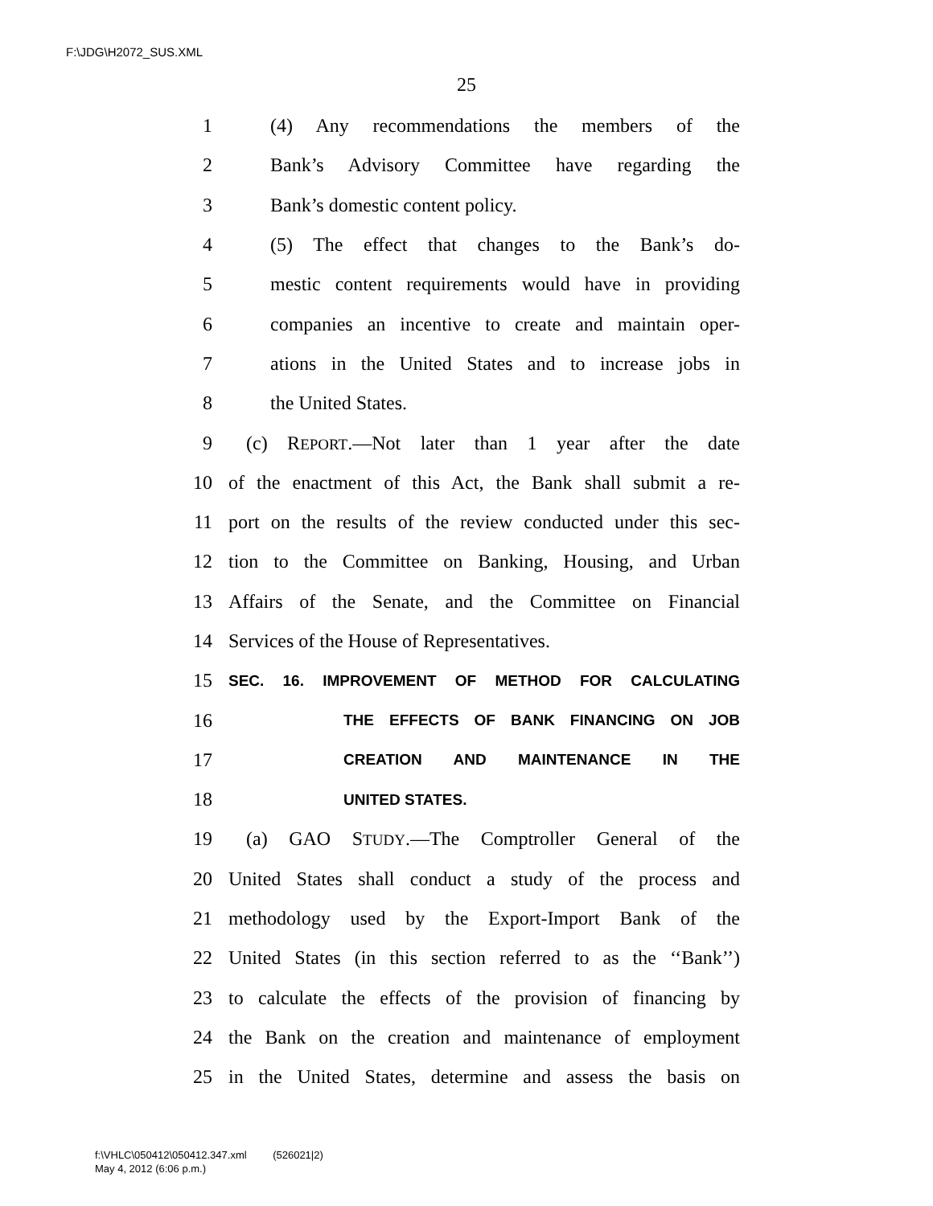F:\JDG\H2072_SUS.XML
25
1 (4) Any recommendations the members of the
2 Bank’s Advisory Committee have regarding the
3 Bank’s domestic content policy.
4 (5) The effect that changes to the Bank’s do-
5 mestic content requirements would have in providing
6 companies an incentive to create and maintain oper-
7 ations in the United States and to increase jobs in
8 the United States.
9 (c) REPORT.—Not later than 1 year after the date
10 of the enactment of this Act, the Bank shall submit a re-
11 port on the results of the review conducted under this sec-
12 tion to the Committee on Banking, Housing, and Urban
13 Affairs of the Senate, and the Committee on Financial
14 Services of the House of Representatives.
15 SEC. 16. IMPROVEMENT OF METHOD FOR CALCULATING
16 THE EFFECTS OF BANK FINANCING ON JOB
17 CREATION AND MAINTENANCE IN THE
18 UNITED STATES.
19 (a) GAO STUDY.—The Comptroller General of the
20 United States shall conduct a study of the process and
21 methodology used by the Export-Import Bank of the
22 United States (in this section referred to as the ‘‘Bank’’)
23 to calculate the effects of the provision of financing by
24 the Bank on the creation and maintenance of employment
25 in the United States, determine and assess the basis on
f:\VHLC\050412\050412.347.xml (526021|2)
May 4, 2012 (6:06 p.m.)